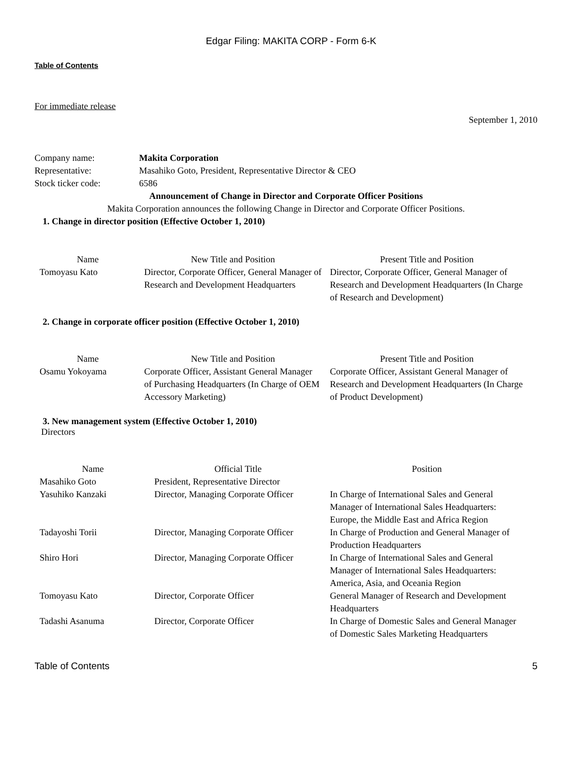Edgar Filing: MAKITA CORP - Form 6-K
Table of Contents
For immediate release
September 1, 2010
| Company name: | Makita Corporation |
| Representative: | Masahiko Goto, President, Representative Director & CEO |
| Stock ticker code: | 6586 |
Announcement of Change in Director and Corporate Officer Positions
Makita Corporation announces the following Change in Director and Corporate Officer Positions.
1. Change in director position (Effective October 1, 2010)
| Name | New Title and Position | Present Title and Position |
| --- | --- | --- |
| Tomoyasu Kato | Director, Corporate Officer, General Manager of Research and Development Headquarters | Director, Corporate Officer, General Manager of Research and Development Headquarters (In Charge of Research and Development) |
2. Change in corporate officer position (Effective October 1, 2010)
| Name | New Title and Position | Present Title and Position |
| --- | --- | --- |
| Osamu Yokoyama | Corporate Officer, Assistant General Manager of Purchasing Headquarters (In Charge of OEM Accessory Marketing) | Corporate Officer, Assistant General Manager of Research and Development Headquarters (In Charge of Product Development) |
3. New management system (Effective October 1, 2010)
Directors
| Name | Official Title | Position |
| --- | --- | --- |
| Masahiko Goto | President, Representative Director | |
| Yasuhiko Kanzaki | Director, Managing Corporate Officer | In Charge of International Sales and General Manager of International Sales Headquarters: Europe, the Middle East and Africa Region |
| Tadayoshi Torii | Director, Managing Corporate Officer | In Charge of Production and General Manager of Production Headquarters |
| Shiro Hori | Director, Managing Corporate Officer | In Charge of International Sales and General Manager of International Sales Headquarters: America, Asia, and Oceania Region |
| Tomoyasu Kato | Director, Corporate Officer | General Manager of Research and Development Headquarters |
| Tadashi Asanuma | Director, Corporate Officer | In Charge of Domestic Sales and General Manager of Domestic Sales Marketing Headquarters |
Table of Contents 5